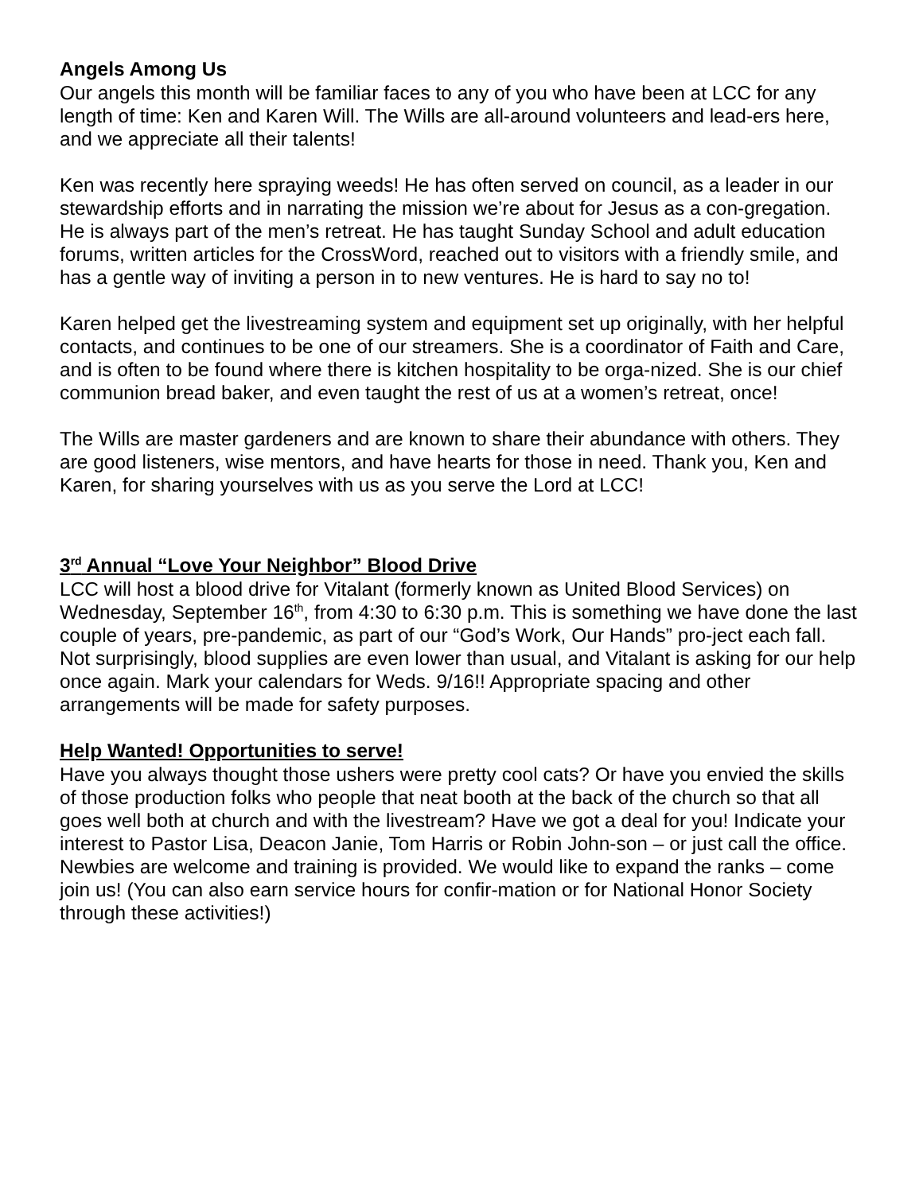Angels Among Us
Our angels this month will be familiar faces to any of you who have been at LCC for any length of time: Ken and Karen Will. The Wills are all-around volunteers and lead-ers here, and we appreciate all their talents!
Ken was recently here spraying weeds! He has often served on council, as a leader in our stewardship efforts and in narrating the mission we’re about for Jesus as a con-gregation. He is always part of the men’s retreat. He has taught Sunday School and adult education forums, written articles for the CrossWord, reached out to visitors with a friendly smile, and has a gentle way of inviting a person in to new ventures. He is hard to say no to!
Karen helped get the livestreaming system and equipment set up originally, with her helpful contacts, and continues to be one of our streamers. She is a coordinator of Faith and Care, and is often to be found where there is kitchen hospitality to be orga-nized. She is our chief communion bread baker, and even taught the rest of us at a women’s retreat, once!
The Wills are master gardeners and are known to share their abundance with others. They are good listeners, wise mentors, and have hearts for those in need. Thank you, Ken and Karen, for sharing yourselves with us as you serve the Lord at LCC!
3<sup>rd</sup> Annual “Love Your Neighbor” Blood Drive
LCC will host a blood drive for Vitalant (formerly known as United Blood Services) on Wednesday, September 16<sup>th</sup>, from 4:30 to 6:30 p.m. This is something we have done the last couple of years, pre-pandemic, as part of our “God’s Work, Our Hands” pro-ject each fall. Not surprisingly, blood supplies are even lower than usual, and Vitalant is asking for our help once again. Mark your calendars for Weds. 9/16!! Appropriate spacing and other arrangements will be made for safety purposes.
Help Wanted! Opportunities to serve!
Have you always thought those ushers were pretty cool cats? Or have you envied the skills of those production folks who people that neat booth at the back of the church so that all goes well both at church and with the livestream? Have we got a deal for you! Indicate your interest to Pastor Lisa, Deacon Janie, Tom Harris or Robin John-son – or just call the office. Newbies are welcome and training is provided. We would like to expand the ranks – come join us! (You can also earn service hours for confir-mation or for National Honor Society through these activities!)